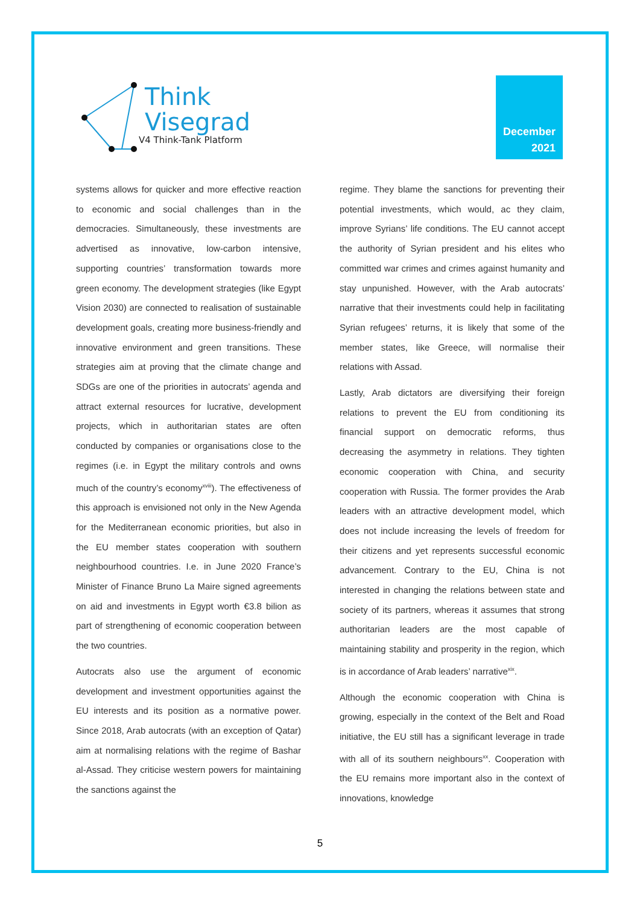Think
Visegrad
V4 Think-Tank Platform
December
2021
systems allows for quicker and more effective reaction to economic and social challenges than in the democracies. Simultaneously, these investments are advertised as innovative, low-carbon intensive, supporting countries’ transformation towards more green economy. The development strategies (like Egypt Vision 2030) are connected to realisation of sustainable development goals, creating more business-friendly and innovative environment and green transitions. These strategies aim at proving that the climate change and SDGs are one of the priorities in autocrats’ agenda and attract external resources for lucrative, development projects, which in authoritarian states are often conducted by companies or organisations close to the regimes (i.e. in Egypt the military controls and owns much of the country’s economy<sup>xviii</sup>). The effectiveness of this approach is envisioned not only in the New Agenda for the Mediterranean economic priorities, but also in the EU member states cooperation with southern neighbourhood countries. I.e. in June 2020 France’s Minister of Finance Bruno La Maire signed agreements on aid and investments in Egypt worth €3.8 bilion as part of strengthening of economic cooperation between the two countries.
Autocrats also use the argument of economic development and investment opportunities against the EU interests and its position as a normative power. Since 2018, Arab autocrats (with an exception of Qatar) aim at normalising relations with the regime of Bashar al-Assad. They criticise western powers for maintaining the sanctions against the
regime. They blame the sanctions for preventing their potential investments, which would, ac they claim, improve Syrians’ life conditions. The EU cannot accept the authority of Syrian president and his elites who committed war crimes and crimes against humanity and stay unpunished. However, with the Arab autocrats’ narrative that their investments could help in facilitating Syrian refugees’ returns, it is likely that some of the member states, like Greece, will normalise their relations with Assad.
Lastly, Arab dictators are diversifying their foreign relations to prevent the EU from conditioning its financial support on democratic reforms, thus decreasing the asymmetry in relations. They tighten economic cooperation with China, and security cooperation with Russia. The former provides the Arab leaders with an attractive development model, which does not include increasing the levels of freedom for their citizens and yet represents successful economic advancement. Contrary to the EU, China is not interested in changing the relations between state and society of its partners, whereas it assumes that strong authoritarian leaders are the most capable of maintaining stability and prosperity in the region, which is in accordance of Arab leaders’ narrative<sup>xix</sup>.
Although the economic cooperation with China is growing, especially in the context of the Belt and Road initiative, the EU still has a significant leverage in trade with all of its southern neighbours<sup>xx</sup>. Cooperation with the EU remains more important also in the context of innovations, knowledge
5